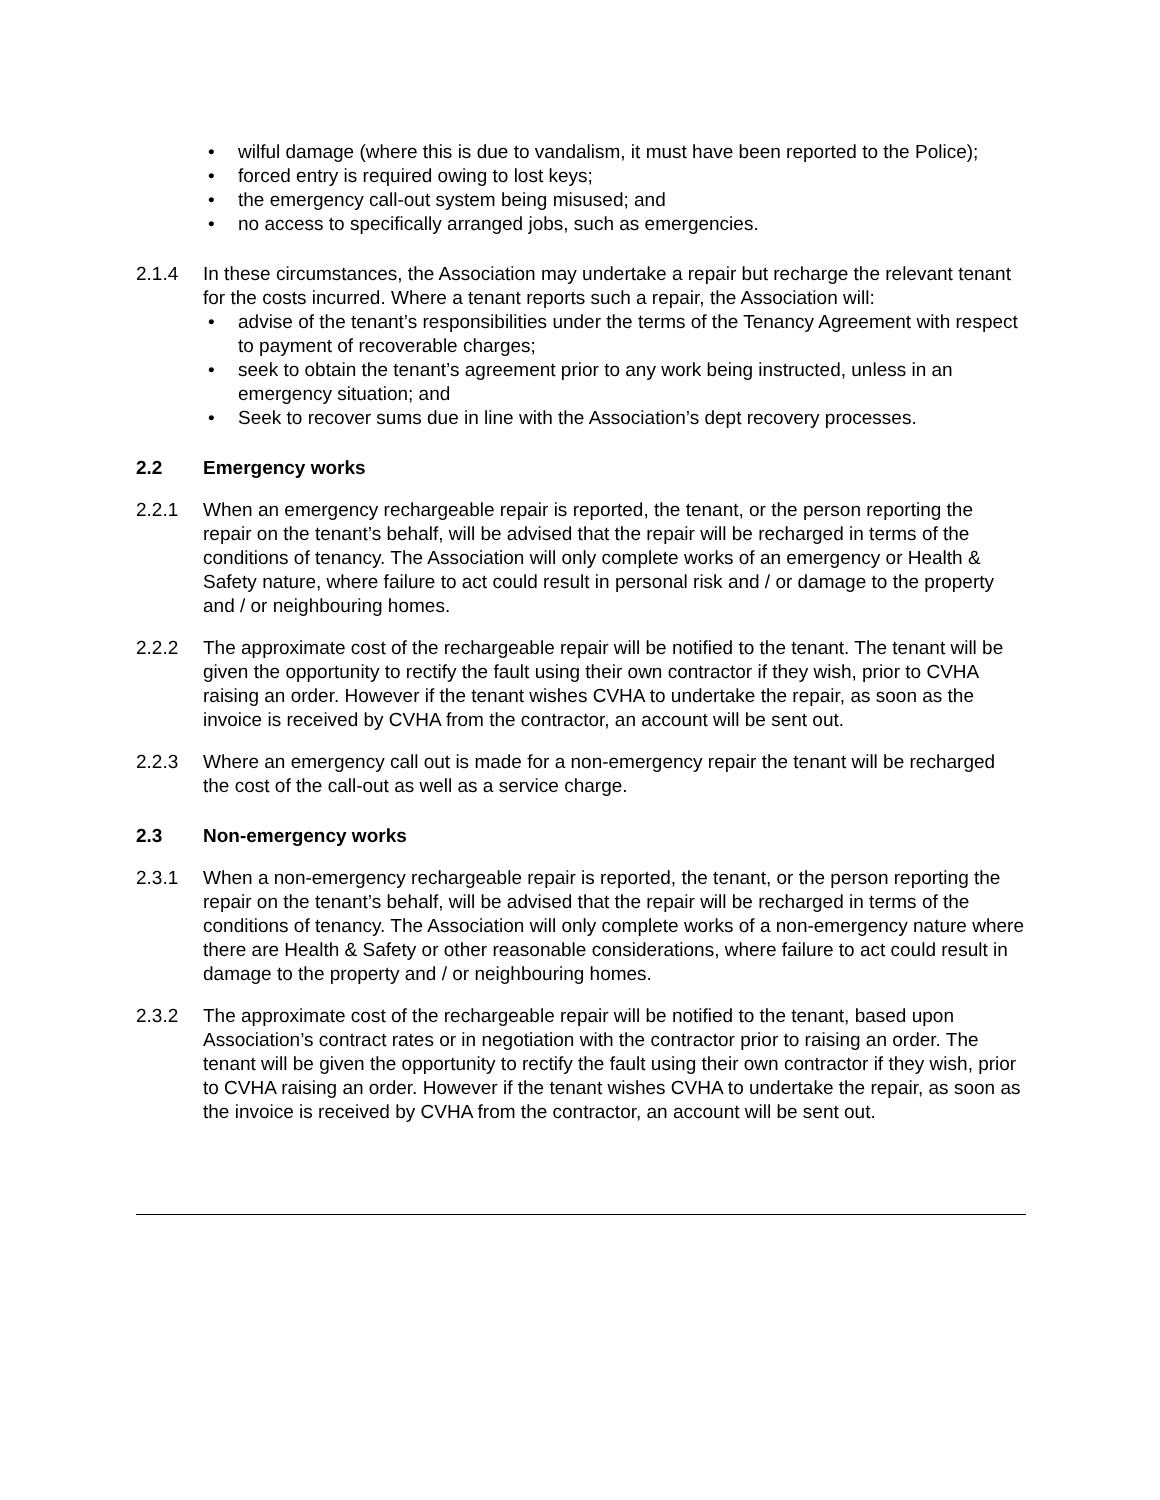• wilful damage (where this is due to vandalism, it must have been reported to the Police);
• forced entry is required owing to lost keys;
• the emergency call-out system being misused; and
• no access to specifically arranged jobs, such as emergencies.
2.1.4 In these circumstances, the Association may undertake a repair but recharge the relevant tenant for the costs incurred. Where a tenant reports such a repair, the Association will:
• advise of the tenant’s responsibilities under the terms of the Tenancy Agreement with respect to payment of recoverable charges;
• seek to obtain the tenant’s agreement prior to any work being instructed, unless in an emergency situation; and
• Seek to recover sums due in line with the Association’s dept recovery processes.
2.2 Emergency works
2.2.1 When an emergency rechargeable repair is reported, the tenant, or the person reporting the repair on the tenant’s behalf, will be advised that the repair will be recharged in terms of the conditions of tenancy. The Association will only complete works of an emergency or Health & Safety nature, where failure to act could result in personal risk and / or damage to the property and / or neighbouring homes.
2.2.2 The approximate cost of the rechargeable repair will be notified to the tenant. The tenant will be given the opportunity to rectify the fault using their own contractor if they wish, prior to CVHA raising an order. However if the tenant wishes CVHA to undertake the repair, as soon as the invoice is received by CVHA from the contractor, an account will be sent out.
2.2.3 Where an emergency call out is made for a non-emergency repair the tenant will be recharged the cost of the call-out as well as a service charge.
2.3 Non-emergency works
2.3.1 When a non-emergency rechargeable repair is reported, the tenant, or the person reporting the repair on the tenant’s behalf, will be advised that the repair will be recharged in terms of the conditions of tenancy. The Association will only complete works of a non-emergency nature where there are Health & Safety or other reasonable considerations, where failure to act could result in damage to the property and / or neighbouring homes.
2.3.2 The approximate cost of the rechargeable repair will be notified to the tenant, based upon Association’s contract rates or in negotiation with the contractor prior to raising an order. The tenant will be given the opportunity to rectify the fault using their own contractor if they wish, prior to CVHA raising an order. However if the tenant wishes CVHA to undertake the repair, as soon as the invoice is received by CVHA from the contractor, an account will be sent out.